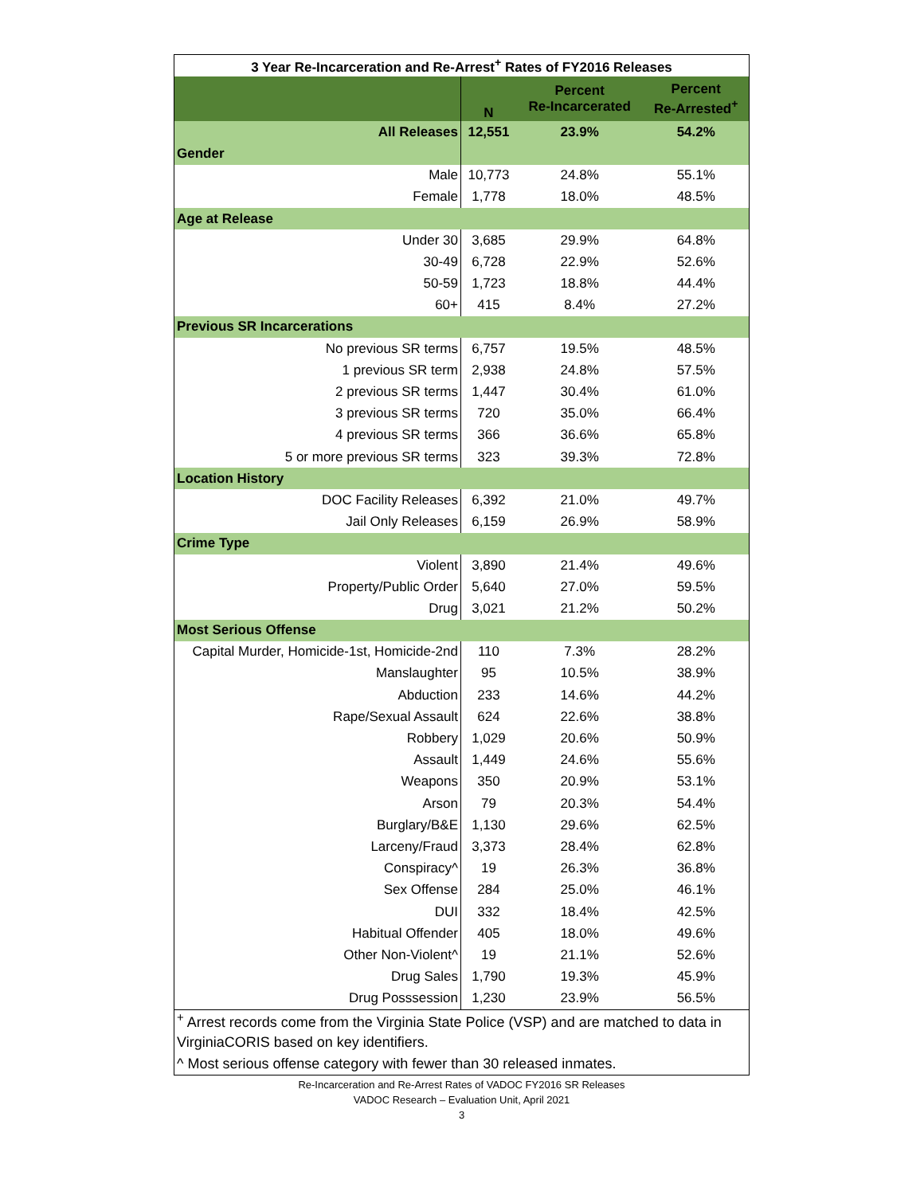| 3 Year Re-Incarceration and Re-Arrest<sup>+</sup> Rates of FY2016 Releases | | | |
| | N | Percent Re-Incarcerated | Percent Re-Arrested<sup>+</sup> |
| All Releases | 12,551 | 23.9% | 54.2% |
| Gender | | | |
| Male | 10,773 | 24.8% | 55.1% |
| Female | 1,778 | 18.0% | 48.5% |
| Age at Release | | | |
| Under 30 | 3,685 | 29.9% | 64.8% |
| 30-49 | 6,728 | 22.9% | 52.6% |
| 50-59 | 1,723 | 18.8% | 44.4% |
| 60+ | 415 | 8.4% | 27.2% |
| Previous SR Incarcerations | | | |
| No previous SR terms | 6,757 | 19.5% | 48.5% |
| 1 previous SR term | 2,938 | 24.8% | 57.5% |
| 2 previous SR terms | 1,447 | 30.4% | 61.0% |
| 3 previous SR terms | 720 | 35.0% | 66.4% |
| 4 previous SR terms | 366 | 36.6% | 65.8% |
| 5 or more previous SR terms | 323 | 39.3% | 72.8% |
| Location History | | | |
| DOC Facility Releases | 6,392 | 21.0% | 49.7% |
| Jail Only Releases | 6,159 | 26.9% | 58.9% |
| Crime Type | | | |
| Violent | 3,890 | 21.4% | 49.6% |
| Property/Public Order | 5,640 | 27.0% | 59.5% |
| Drug | 3,021 | 21.2% | 50.2% |
| Most Serious Offense | | | |
| Capital Murder, Homicide-1st, Homicide-2nd | 110 | 7.3% | 28.2% |
| Manslaughter | 95 | 10.5% | 38.9% |
| Abduction | 233 | 14.6% | 44.2% |
| Rape/Sexual Assault | 624 | 22.6% | 38.8% |
| Robbery | 1,029 | 20.6% | 50.9% |
| Assault | 1,449 | 24.6% | 55.6% |
| Weapons | 350 | 20.9% | 53.1% |
| Arson | 79 | 20.3% | 54.4% |
| Burglary/B&E | 1,130 | 29.6% | 62.5% |
| Larceny/Fraud | 3,373 | 28.4% | 62.8% |
| Conspiracy^ | 19 | 26.3% | 36.8% |
| Sex Offense | 284 | 25.0% | 46.1% |
| DUI | 332 | 18.4% | 42.5% |
| Habitual Offender | 405 | 18.0% | 49.6% |
| Other Non-Violent^ | 19 | 21.1% | 52.6% |
| Drug Sales | 1,790 | 19.3% | 45.9% |
| Drug Posssession | 1,230 | 23.9% | 56.5% |
| <sup>+</sup> Arrest records come from the Virginia State Police (VSP) and are matched to data in | | | |
| VirginiaCORIS based on key identifiers. | | | |
| ^ Most serious offense category with fewer than 30 released inmates. | | | |
Re-Incarceration and Re-Arrest Rates of VADOC FY2016 SR Releases
VADOC Research – Evaluation Unit, April 2021
3